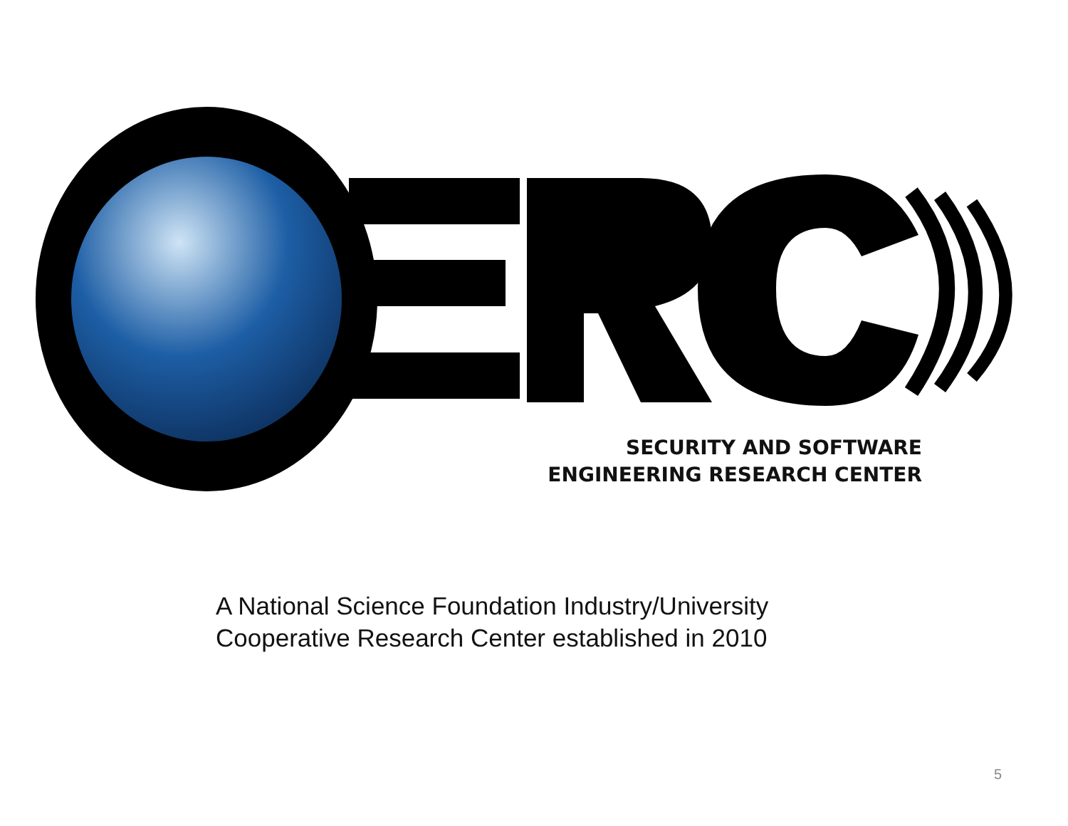SECURITY AND SOFTWARE
ENGINEERING RESEARCH CENTER
A National Science Foundation Industry/University
Cooperative Research Center established in 2010
5